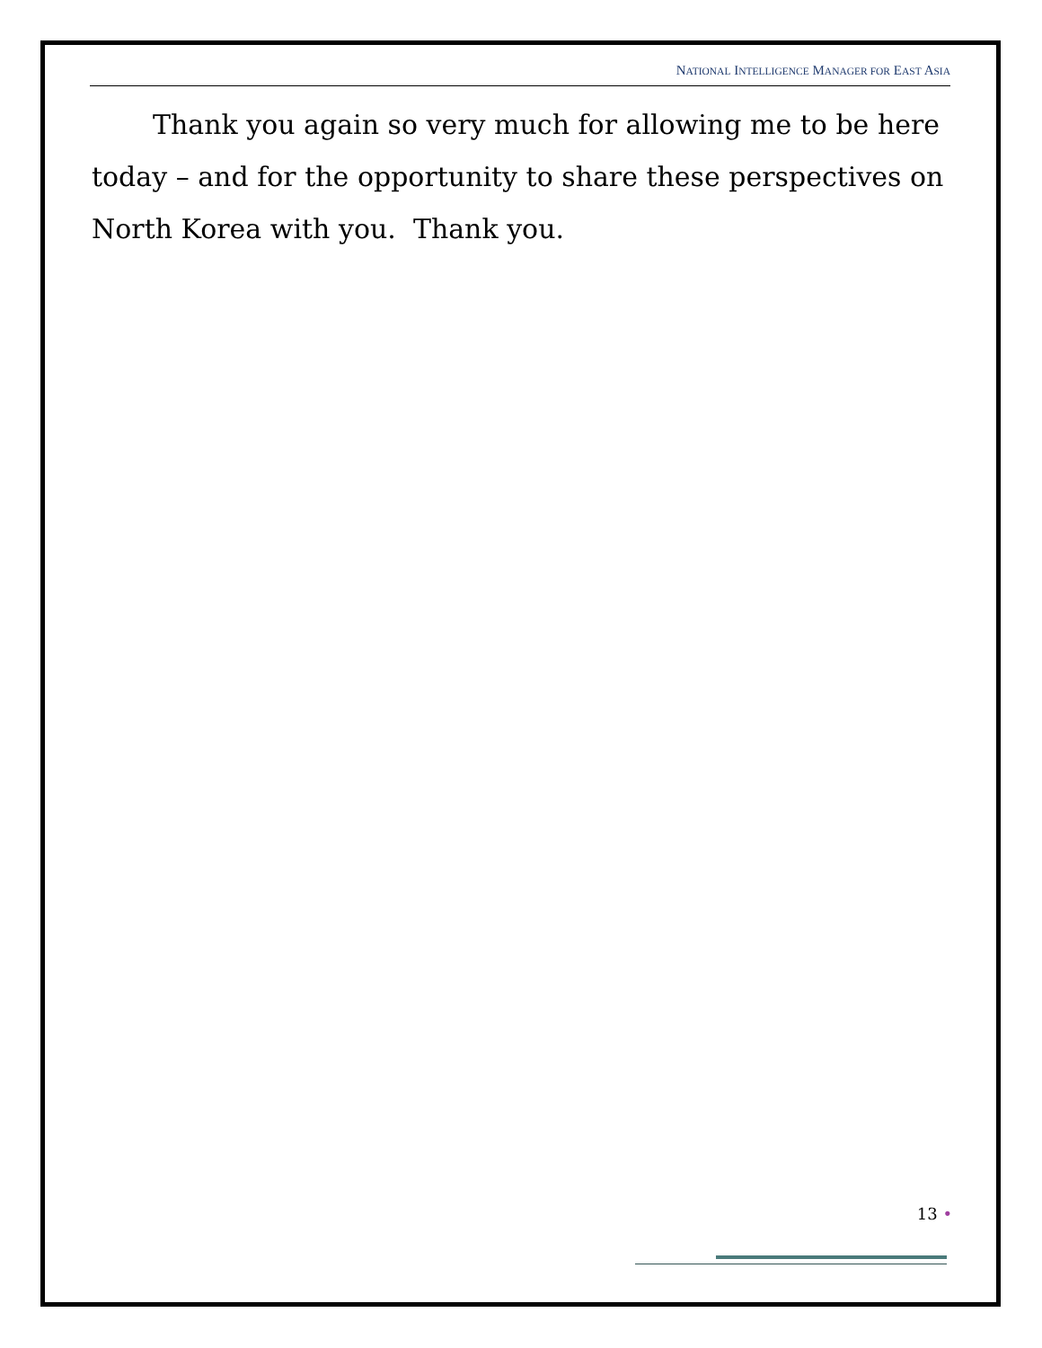NATIONAL INTELLIGENCE MANAGER FOR EAST ASIA
Thank you again so very much for allowing me to be here today – and for the opportunity to share these perspectives on North Korea with you. Thank you.
13 •